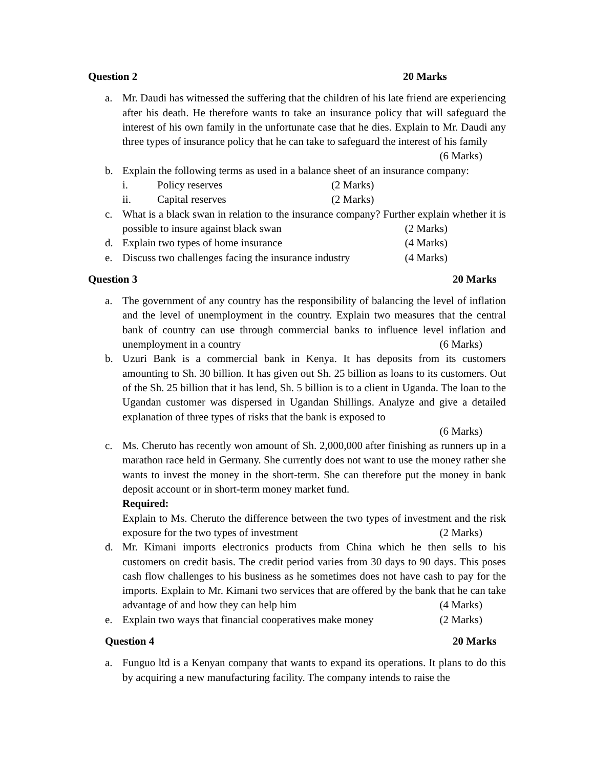Question 2 20 Marks
a. Mr. Daudi has witnessed the suffering that the children of his late friend are experiencing after his death. He therefore wants to take an insurance policy that will safeguard the interest of his own family in the unfortunate case that he dies. Explain to Mr. Daudi any three types of insurance policy that he can take to safeguard the interest of his family (6 Marks)
b. Explain the following terms as used in a balance sheet of an insurance company:
i. Policy reserves (2 Marks)
ii. Capital reserves (2 Marks)
c. What is a black swan in relation to the insurance company? Further explain whether it is possible to insure against black swan (2 Marks)
d. Explain two types of home insurance (4 Marks)
e. Discuss two challenges facing the insurance industry (4 Marks)
Question 3 20 Marks
a. The government of any country has the responsibility of balancing the level of inflation and the level of unemployment in the country. Explain two measures that the central bank of country can use through commercial banks to influence level inflation and unemployment in a country (6 Marks)
b. Uzuri Bank is a commercial bank in Kenya. It has deposits from its customers amounting to Sh. 30 billion. It has given out Sh. 25 billion as loans to its customers. Out of the Sh. 25 billion that it has lend, Sh. 5 billion is to a client in Uganda. The loan to the Ugandan customer was dispersed in Ugandan Shillings. Analyze and give a detailed explanation of three types of risks that the bank is exposed to
(6 Marks)
c. Ms. Cheruto has recently won amount of Sh. 2,000,000 after finishing as runners up in a marathon race held in Germany. She currently does not want to use the money rather she wants to invest the money in the short-term. She can therefore put the money in bank deposit account or in short-term money market fund.
Required:
Explain to Ms. Cheruto the difference between the two types of investment and the risk exposure for the two types of investment (2 Marks)
d. Mr. Kimani imports electronics products from China which he then sells to his customers on credit basis. The credit period varies from 30 days to 90 days. This poses cash flow challenges to his business as he sometimes does not have cash to pay for the imports. Explain to Mr. Kimani two services that are offered by the bank that he can take advantage of and how they can help him (4 Marks)
e. Explain two ways that financial cooperatives make money (2 Marks)
Question 4 20 Marks
a. Funguo ltd is a Kenyan company that wants to expand its operations. It plans to do this by acquiring a new manufacturing facility. The company intends to raise the